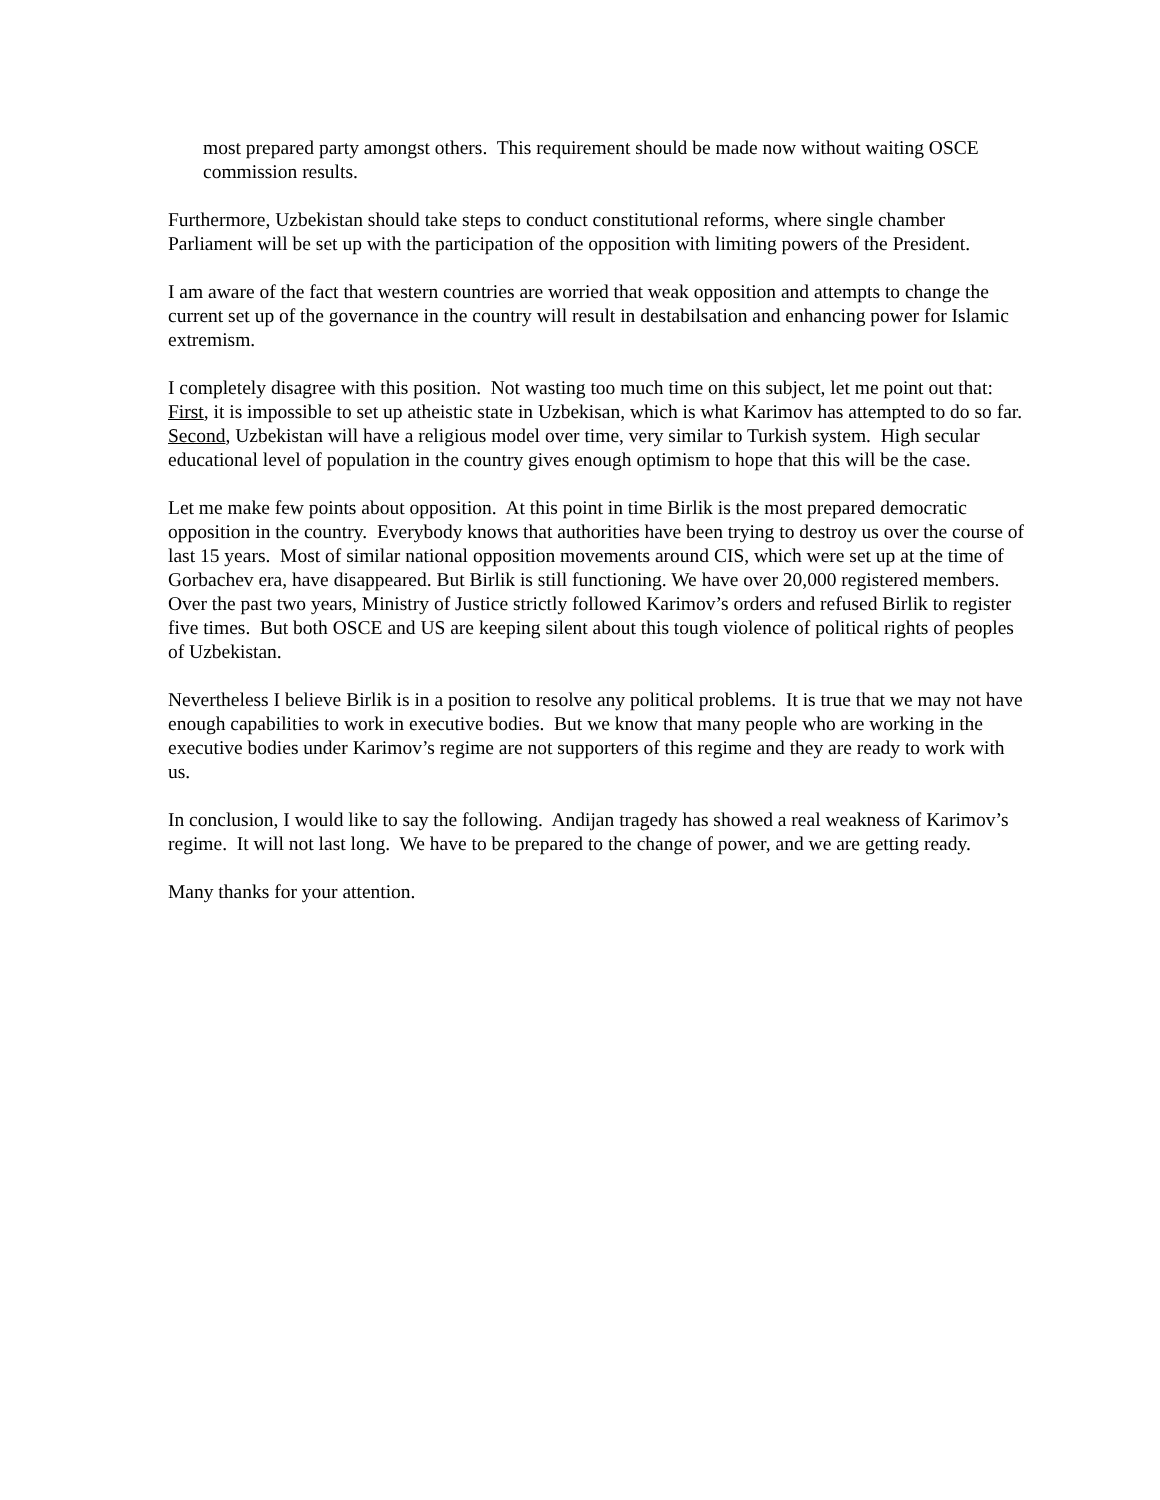most prepared party amongst others. This requirement should be made now without waiting OSCE commission results.
Furthermore, Uzbekistan should take steps to conduct constitutional reforms, where single chamber Parliament will be set up with the participation of the opposition with limiting powers of the President.
I am aware of the fact that western countries are worried that weak opposition and attempts to change the current set up of the governance in the country will result in destabilsation and enhancing power for Islamic extremism.
I completely disagree with this position. Not wasting too much time on this subject, let me point out that: First, it is impossible to set up atheistic state in Uzbekisan, which is what Karimov has attempted to do so far. Second, Uzbekistan will have a religious model over time, very similar to Turkish system. High secular educational level of population in the country gives enough optimism to hope that this will be the case.
Let me make few points about opposition. At this point in time Birlik is the most prepared democratic opposition in the country. Everybody knows that authorities have been trying to destroy us over the course of last 15 years. Most of similar national opposition movements around CIS, which were set up at the time of Gorbachev era, have disappeared. But Birlik is still functioning. We have over 20,000 registered members. Over the past two years, Ministry of Justice strictly followed Karimov’s orders and refused Birlik to register five times. But both OSCE and US are keeping silent about this tough violence of political rights of peoples of Uzbekistan.
Nevertheless I believe Birlik is in a position to resolve any political problems. It is true that we may not have enough capabilities to work in executive bodies. But we know that many people who are working in the executive bodies under Karimov’s regime are not supporters of this regime and they are ready to work with us.
In conclusion, I would like to say the following. Andijan tragedy has showed a real weakness of Karimov’s regime. It will not last long. We have to be prepared to the change of power, and we are getting ready.
Many thanks for your attention.